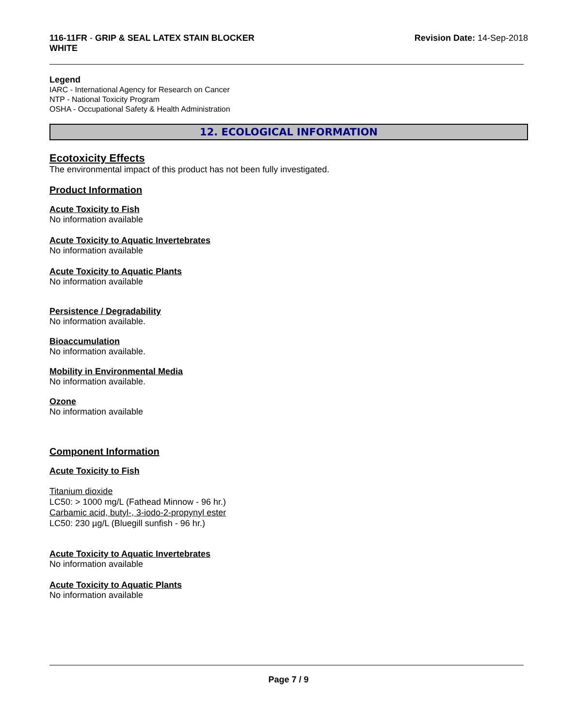116-11FR - GRIP & SEAL LATEX STAIN BLOCKER
WHITE
Revision Date: 14-Sep-2018
Legend
IARC - International Agency for Research on Cancer
NTP - National Toxicity Program
OSHA - Occupational Safety & Health Administration
12. ECOLOGICAL INFORMATION
Ecotoxicity Effects
The environmental impact of this product has not been fully investigated.
Product Information
Acute Toxicity to Fish
No information available
Acute Toxicity to Aquatic Invertebrates
No information available
Acute Toxicity to Aquatic Plants
No information available
Persistence / Degradability
No information available.
Bioaccumulation
No information available.
Mobility in Environmental Media
No information available.
Ozone
No information available
Component Information
Acute Toxicity to Fish
Titanium dioxide
LC50: > 1000 mg/L (Fathead Minnow - 96 hr.)
Carbamic acid, butyl-, 3-iodo-2-propynyl ester
LC50: 230 µg/L (Bluegill sunfish - 96 hr.)
Acute Toxicity to Aquatic Invertebrates
No information available
Acute Toxicity to Aquatic Plants
No information available
Page 7 / 9